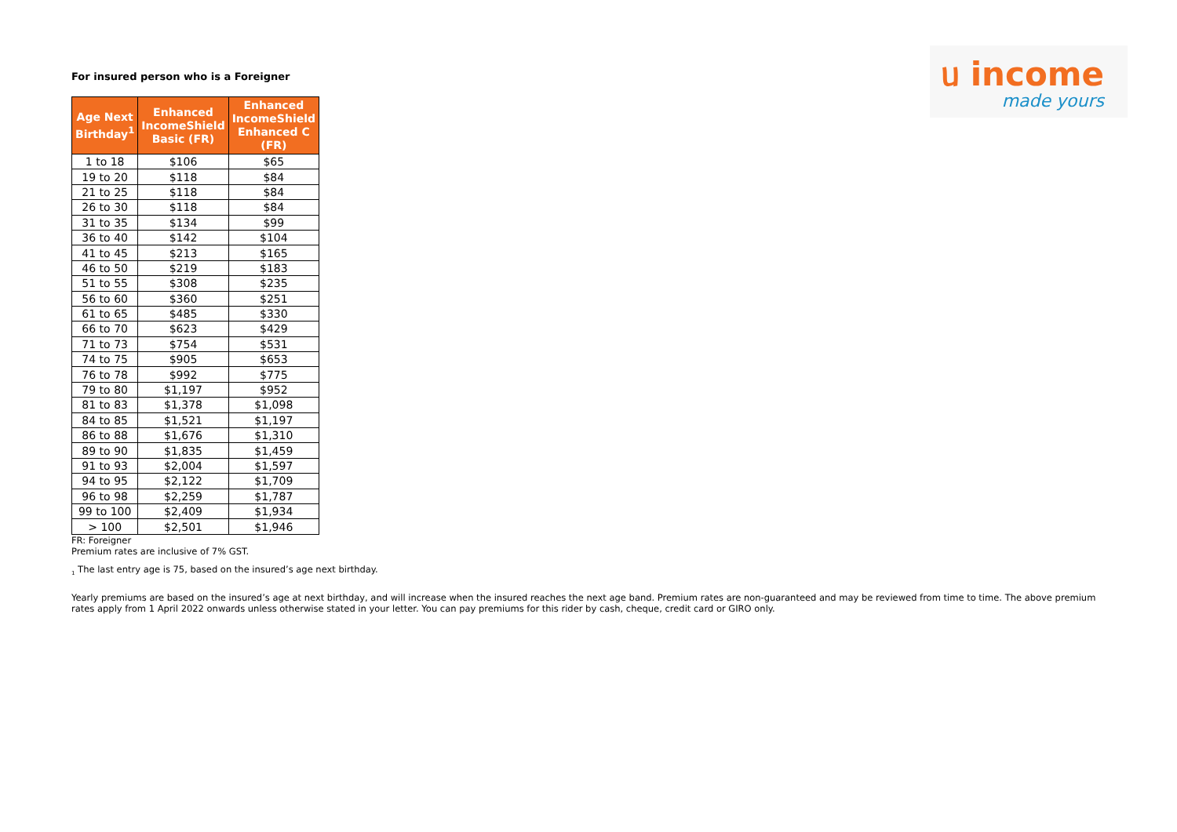ᥙ income
made yours
For insured person who is a Foreigner
| Age Next Birthday<sup>1</sup> | Enhanced IncomeShield Basic (FR) | Enhanced IncomeShield Enhanced C (FR) |
| --- | --- | --- |
| 1 to 18 | $106 | $65 |
| 19 to 20 | $118 | $84 |
| 21 to 25 | $118 | $84 |
| 26 to 30 | $118 | $84 |
| 31 to 35 | $134 | $99 |
| 36 to 40 | $142 | $104 |
| 41 to 45 | $213 | $165 |
| 46 to 50 | $219 | $183 |
| 51 to 55 | $308 | $235 |
| 56 to 60 | $360 | $251 |
| 61 to 65 | $485 | $330 |
| 66 to 70 | $623 | $429 |
| 71 to 73 | $754 | $531 |
| 74 to 75 | $905 | $653 |
| 76 to 78 | $992 | $775 |
| 79 to 80 | $1,197 | $952 |
| 81 to 83 | $1,378 | $1,098 |
| 84 to 85 | $1,521 | $1,197 |
| 86 to 88 | $1,676 | $1,310 |
| 89 to 90 | $1,835 | $1,459 |
| 91 to 93 | $2,004 | $1,597 |
| 94 to 95 | $2,122 | $1,709 |
| 96 to 98 | $2,259 | $1,787 |
| 99 to 100 | $2,409 | $1,934 |
| > 100 | $2,501 | $1,946 |
FR: Foreigner
Premium rates are inclusive of 7% GST.
<sub>1</sub> The last entry age is 75, based on the insured’s age next birthday.
Yearly premiums are based on the insured’s age at next birthday, and will increase when the insured reaches the next age band. Premium rates are non-guaranteed and may be reviewed from time to time. The above premium rates apply from 1 April 2022 onwards unless otherwise stated in your letter. You can pay premiums for this rider by cash, cheque, credit card or GIRO only.